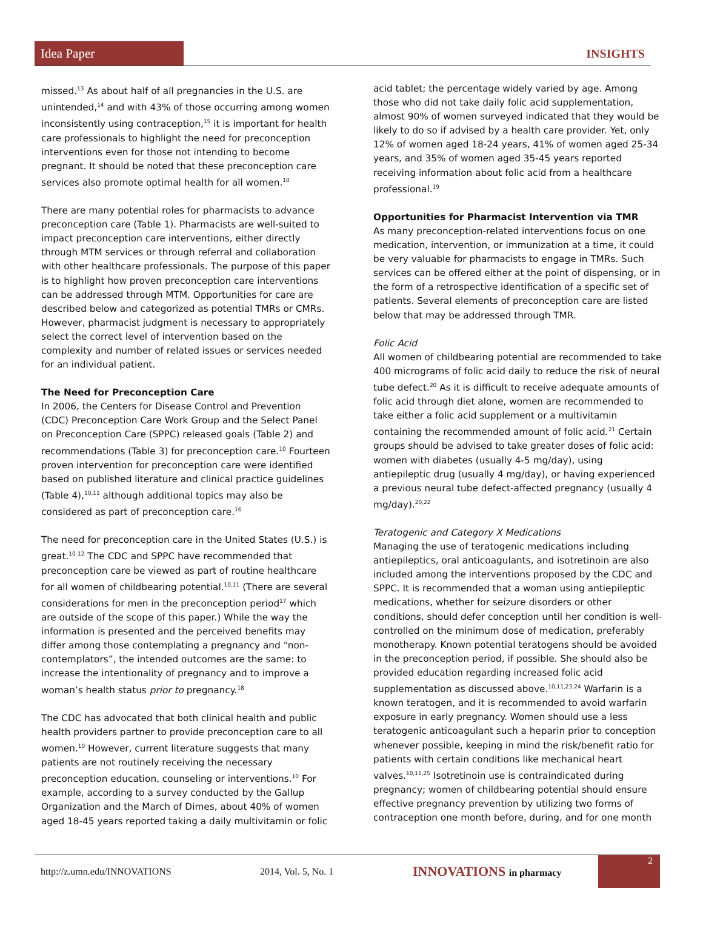Idea Paper
INSIGHTS
missed.<sup>13</sup> As about half of all pregnancies in the U.S. are unintended,<sup>14</sup> and with 43% of those occurring among women inconsistently using contraception,<sup>15</sup> it is important for health care professionals to highlight the need for preconception interventions even for those not intending to become pregnant. It should be noted that these preconception care services also promote optimal health for all women.<sup>10</sup>
There are many potential roles for pharmacists to advance preconception care (Table 1). Pharmacists are well-suited to impact preconception care interventions, either directly through MTM services or through referral and collaboration with other healthcare professionals. The purpose of this paper is to highlight how proven preconception care interventions can be addressed through MTM. Opportunities for care are described below and categorized as potential TMRs or CMRs. However, pharmacist judgment is necessary to appropriately select the correct level of intervention based on the complexity and number of related issues or services needed for an individual patient.
The Need for Preconception Care
In 2006, the Centers for Disease Control and Prevention (CDC) Preconception Care Work Group and the Select Panel on Preconception Care (SPPC) released goals (Table 2) and recommendations (Table 3) for preconception care.<sup>10</sup> Fourteen proven intervention for preconception care were identified based on published literature and clinical practice guidelines (Table 4),<sup>10,11</sup> although additional topics may also be considered as part of preconception care.<sup>16</sup>
The need for preconception care in the United States (U.S.) is great.<sup>10-12</sup> The CDC and SPPC have recommended that preconception care be viewed as part of routine healthcare for all women of childbearing potential.<sup>10,11</sup> (There are several considerations for men in the preconception period<sup>17</sup> which are outside of the scope of this paper.) While the way the information is presented and the perceived benefits may differ among those contemplating a pregnancy and “non-contemplators”, the intended outcomes are the same: to increase the intentionality of pregnancy and to improve a woman’s health status prior to pregnancy.<sup>18</sup>
The CDC has advocated that both clinical health and public health providers partner to provide preconception care to all women.<sup>10</sup> However, current literature suggests that many patients are not routinely receiving the necessary preconception education, counseling or interventions.<sup>10</sup> For example, according to a survey conducted by the Gallup Organization and the March of Dimes, about 40% of women aged 18-45 years reported taking a daily multivitamin or folic
acid tablet; the percentage widely varied by age. Among those who did not take daily folic acid supplementation, almost 90% of women surveyed indicated that they would be likely to do so if advised by a health care provider. Yet, only 12% of women aged 18-24 years, 41% of women aged 25-34 years, and 35% of women aged 35-45 years reported receiving information about folic acid from a healthcare professional.<sup>19</sup>
Opportunities for Pharmacist Intervention via TMR
As many preconception-related interventions focus on one medication, intervention, or immunization at a time, it could be very valuable for pharmacists to engage in TMRs. Such services can be offered either at the point of dispensing, or in the form of a retrospective identification of a specific set of patients. Several elements of preconception care are listed below that may be addressed through TMR.
Folic Acid
All women of childbearing potential are recommended to take 400 micrograms of folic acid daily to reduce the risk of neural tube defect.<sup>20</sup> As it is difficult to receive adequate amounts of folic acid through diet alone, women are recommended to take either a folic acid supplement or a multivitamin containing the recommended amount of folic acid.<sup>21</sup> Certain groups should be advised to take greater doses of folic acid: women with diabetes (usually 4-5 mg/day), using antiepileptic drug (usually 4 mg/day), or having experienced a previous neural tube defect-affected pregnancy (usually 4 mg/day).<sup>20,22</sup>
Teratogenic and Category X Medications
Managing the use of teratogenic medications including antiepileptics, oral anticoagulants, and isotretinoin are also included among the interventions proposed by the CDC and SPPC. It is recommended that a woman using antiepileptic medications, whether for seizure disorders or other conditions, should defer conception until her condition is well-controlled on the minimum dose of medication, preferably monotherapy. Known potential teratogens should be avoided in the preconception period, if possible. She should also be provided education regarding increased folic acid supplementation as discussed above.<sup>10,11,23,24</sup> Warfarin is a known teratogen, and it is recommended to avoid warfarin exposure in early pregnancy. Women should use a less teratogenic anticoagulant such a heparin prior to conception whenever possible, keeping in mind the risk/benefit ratio for patients with certain conditions like mechanical heart valves.<sup>10,11,25</sup> Isotretinoin use is contraindicated during pregnancy; women of childbearing potential should ensure effective pregnancy prevention by utilizing two forms of contraception one month before, during, and for one month
http://z.umn.edu/INNOVATIONS 2014, Vol. 5, No. 1
INNOVATIONS in pharmacy
2